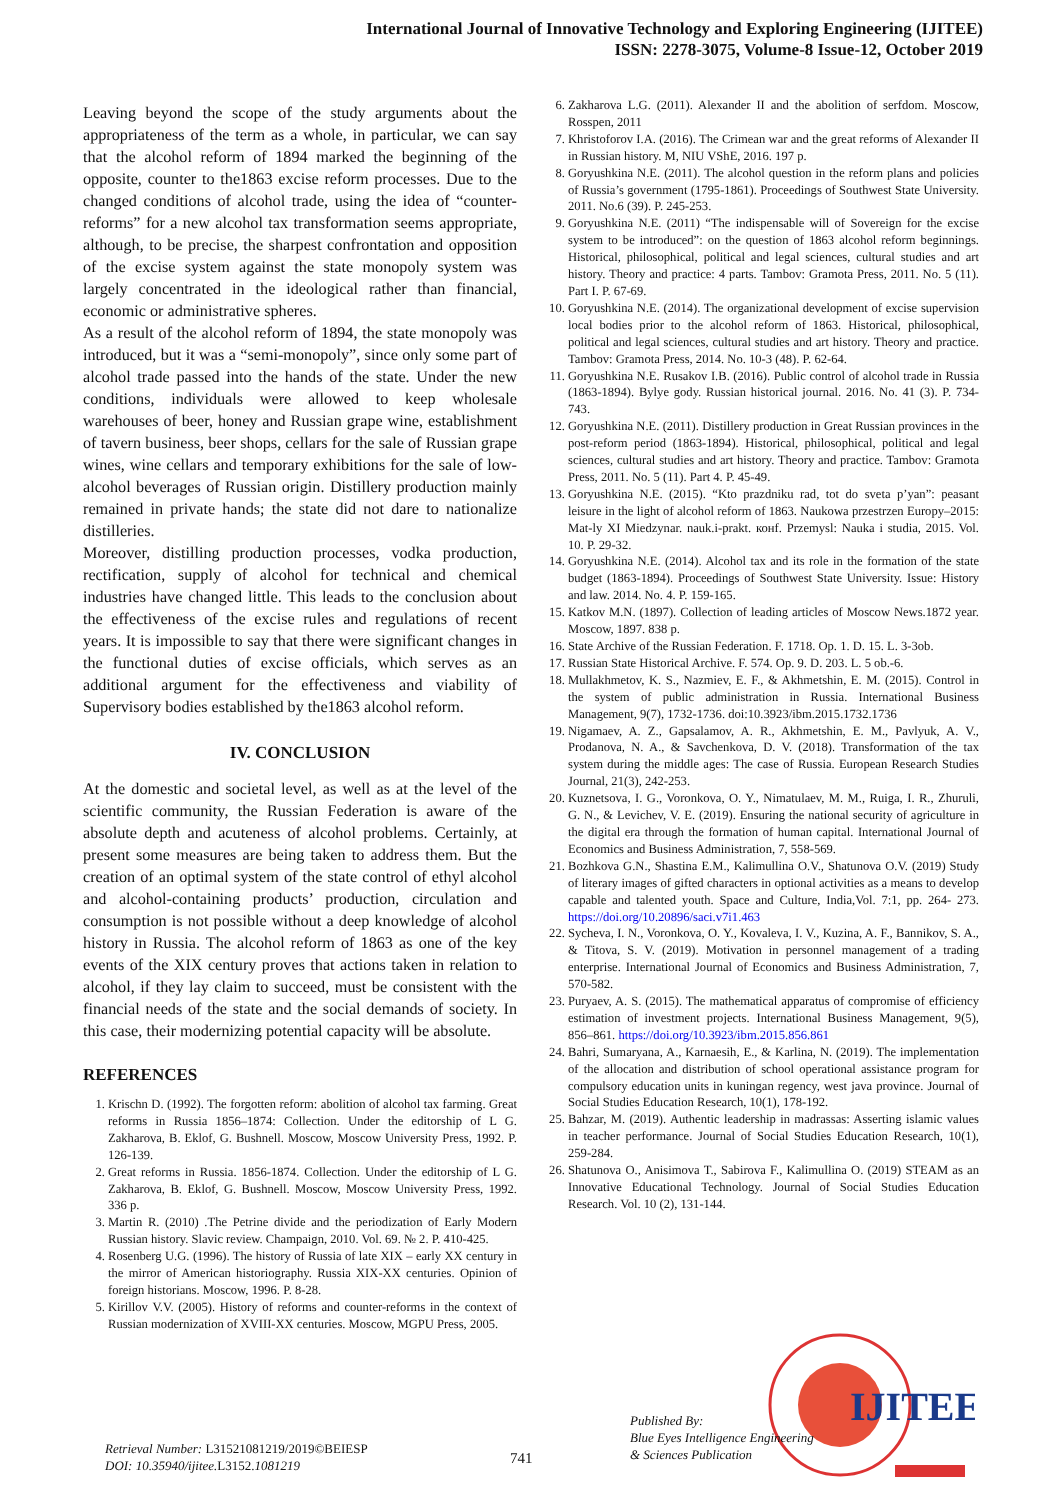International Journal of Innovative Technology and Exploring Engineering (IJITEE)
ISSN: 2278-3075, Volume-8 Issue-12, October 2019
Leaving beyond the scope of the study arguments about the appropriateness of the term as a whole, in particular, we can say that the alcohol reform of 1894 marked the beginning of the opposite, counter to the1863 excise reform processes. Due to the changed conditions of alcohol trade, using the idea of “counter-reforms” for a new alcohol tax transformation seems appropriate, although, to be precise, the sharpest confrontation and opposition of the excise system against the state monopoly system was largely concentrated in the ideological rather than financial, economic or administrative spheres.
As a result of the alcohol reform of 1894, the state monopoly was introduced, but it was a “semi-monopoly”, since only some part of alcohol trade passed into the hands of the state. Under the new conditions, individuals were allowed to keep wholesale warehouses of beer, honey and Russian grape wine, establishment of tavern business, beer shops, cellars for the sale of Russian grape wines, wine cellars and temporary exhibitions for the sale of low-alcohol beverages of Russian origin. Distillery production mainly remained in private hands; the state did not dare to nationalize distilleries.
Moreover, distilling production processes, vodka production, rectification, supply of alcohol for technical and chemical industries have changed little. This leads to the conclusion about the effectiveness of the excise rules and regulations of recent years. It is impossible to say that there were significant changes in the functional duties of excise officials, which serves as an additional argument for the effectiveness and viability of Supervisory bodies established by the1863 alcohol reform.
IV. CONCLUSION
At the domestic and societal level, as well as at the level of the scientific community, the Russian Federation is aware of the absolute depth and acuteness of alcohol problems. Certainly, at present some measures are being taken to address them. But the creation of an optimal system of the state control of ethyl alcohol and alcohol-containing products’ production, circulation and consumption is not possible without a deep knowledge of alcohol history in Russia. The alcohol reform of 1863 as one of the key events of the XIX century proves that actions taken in relation to alcohol, if they lay claim to succeed, must be consistent with the financial needs of the state and the social demands of society. In this case, their modernizing potential capacity will be absolute.
REFERENCES
1. Krischn D. (1992). The forgotten reform: abolition of alcohol tax farming. Great reforms in Russia 1856–1874: Collection. Under the editorship of L G. Zakharova, B. Eklof, G. Bushnell. Moscow, Moscow University Press, 1992. P. 126-139.
2. Great reforms in Russia. 1856-1874. Collection. Under the editorship of L G. Zakharova, B. Eklof, G. Bushnell. Moscow, Moscow University Press, 1992. 336 p.
3. Martin R. (2010) .The Petrine divide and the periodization of Early Modern Russian history. Slavic review. Champaign, 2010. Vol. 69. № 2. P. 410-425.
4. Rosenberg U.G. (1996). The history of Russia of late XIX – early XX century in the mirror of American historiography. Russia XIX-XX centuries. Opinion of foreign historians. Moscow, 1996. P. 8-28.
5. Kirillov V.V. (2005). History of reforms and counter-reforms in the context of Russian modernization of XVIII-XX centuries. Moscow, MGPU Press, 2005.
6. Zakharova L.G. (2011). Alexander II and the abolition of serfdom. Moscow, Rosspen, 2011
7. Khristoforov I.A. (2016). The Crimean war and the great reforms of Alexander II in Russian history. M, NIU VShE, 2016. 197 p.
8. Goryushkina N.E. (2011). The alcohol question in the reform plans and policies of Russia’s government (1795-1861). Proceedings of Southwest State University. 2011. No.6 (39). P. 245-253.
9. Goryushkina N.E. (2011) “The indispensable will of Sovereign for the excise system to be introduced”: on the question of 1863 alcohol reform beginnings. Historical, philosophical, political and legal sciences, cultural studies and art history. Theory and practice: 4 parts. Tambov: Gramota Press, 2011. No. 5 (11). Part I. P. 67-69.
10. Goryushkina N.E. (2014). The organizational development of excise supervision local bodies prior to the alcohol reform of 1863. Historical, philosophical, political and legal sciences, cultural studies and art history. Theory and practice. Tambov: Gramota Press, 2014. No. 10-3 (48). P. 62-64.
11. Goryushkina N.E. Rusakov I.B. (2016). Public control of alcohol trade in Russia (1863-1894). Bylye gody. Russian historical journal. 2016. No. 41 (3). P. 734-743.
12. Goryushkina N.E. (2011). Distillery production in Great Russian provinces in the post-reform period (1863-1894). Historical, philosophical, political and legal sciences, cultural studies and art history. Theory and practice. Tambov: Gramota Press, 2011. No. 5 (11). Part 4. P. 45-49.
13. Goryushkina N.E. (2015). “Kto prazdniku rad, tot do sveta p’yan”: peasant leisure in the light of alcohol reform of 1863. Naukowa przestrzen Europy–2015: Mat-ly XI Miedzynar. nauk.i-prakt. конf. Przemysl: Nauka i studia, 2015. Vol. 10. P. 29-32.
14. Goryushkina N.E. (2014). Alcohol tax and its role in the formation of the state budget (1863-1894). Proceedings of Southwest State University. Issue: History and law. 2014. No. 4. P. 159-165.
15. Katkov M.N. (1897). Collection of leading articles of Moscow News.1872 year. Moscow, 1897. 838 p.
16. State Archive of the Russian Federation. F. 1718. Op. 1. D. 15. L. 3-3ob.
17. Russian State Historical Archive. F. 574. Op. 9. D. 203. L. 5 ob.-6.
18. Mullakhmetov, K. S., Nazmiev, E. F., & Akhmetshin, E. M. (2015). Control in the system of public administration in Russia. International Business Management, 9(7), 1732-1736. doi:10.3923/ibm.2015.1732.1736
19. Nigamaev, A. Z., Gapsalamov, A. R., Akhmetshin, E. M., Pavlyuk, A. V., Prodanova, N. A., & Savchenkova, D. V. (2018). Transformation of the tax system during the middle ages: The case of Russia. European Research Studies Journal, 21(3), 242-253.
20. Kuznetsova, I. G., Voronkova, O. Y., Nimatulaev, M. M., Ruiga, I. R., Zhuruli, G. N., & Levichev, V. E. (2019). Ensuring the national security of agriculture in the digital era through the formation of human capital. International Journal of Economics and Business Administration, 7, 558-569.
21. Bozhkova G.N., Shastina E.M., Kalimullina O.V., Shatunova O.V. (2019) Study of literary images of gifted characters in optional activities as a means to develop capable and talented youth. Space and Culture, India,Vol. 7:1, pp. 264- 273. https://doi.org/10.20896/saci.v7i1.463
22. Sycheva, I. N., Voronkova, O. Y., Kovaleva, I. V., Kuzina, A. F., Bannikov, S. A., & Titova, S. V. (2019). Motivation in personnel management of a trading enterprise. International Journal of Economics and Business Administration, 7, 570-582.
23. Puryaev, A. S. (2015). The mathematical apparatus of compromise of efficiency estimation of investment projects. International Business Management, 9(5), 856–861. https://doi.org/10.3923/ibm.2015.856.861
24. Bahri, Sumaryana, A., Karnaesih, E., & Karlina, N. (2019). The implementation of the allocation and distribution of school operational assistance program for compulsory education units in kuningan regency, west java province. Journal of Social Studies Education Research, 10(1), 178-192.
25. Bahzar, M. (2019). Authentic leadership in madrassas: Asserting islamic values in teacher performance. Journal of Social Studies Education Research, 10(1), 259-284.
26. Shatunova O., Anisimova T., Sabirova F., Kalimullina O. (2019) STEAM as an Innovative Educational Technology. Journal of Social Studies Education Research. Vol. 10 (2), 131-144.
IJITEE
Retrieval Number: L31521081219/2019©BEIESP
DOI: 10.35940/ijitee.L3152. 1081219
741
Published By:
Blue Eyes Intelligence Engineering
& Sciences Publication